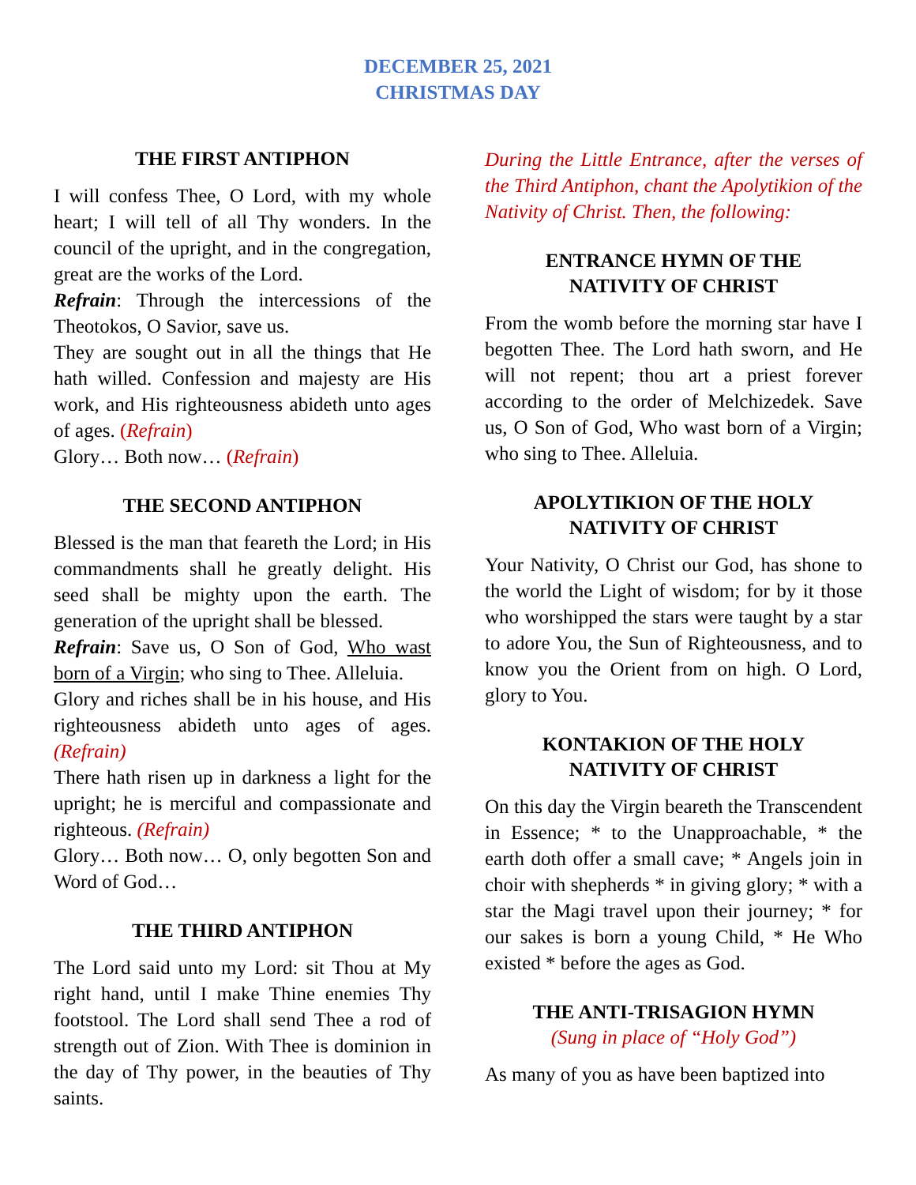DECEMBER 25, 2021
CHRISTMAS DAY
THE FIRST ANTIPHON
I will confess Thee, O Lord, with my whole heart; I will tell of all Thy wonders. In the council of the upright, and in the congregation, great are the works of the Lord.
Refrain: Through the intercessions of the Theotokos, O Savior, save us.
They are sought out in all the things that He hath willed. Confession and majesty are His work, and His righteousness abideth unto ages of ages. (Refrain)
Glory… Both now… (Refrain)
THE SECOND ANTIPHON
Blessed is the man that feareth the Lord; in His commandments shall he greatly delight. His seed shall be mighty upon the earth. The generation of the upright shall be blessed.
Refrain: Save us, O Son of God, Who wast born of a Virgin; who sing to Thee. Alleluia.
Glory and riches shall be in his house, and His righteousness abideth unto ages of ages. (Refrain)
There hath risen up in darkness a light for the upright; he is merciful and compassionate and righteous. (Refrain)
Glory… Both now… O, only begotten Son and Word of God…
THE THIRD ANTIPHON
The Lord said unto my Lord: sit Thou at My right hand, until I make Thine enemies Thy footstool. The Lord shall send Thee a rod of strength out of Zion. With Thee is dominion in the day of Thy power, in the beauties of Thy saints.
During the Little Entrance, after the verses of the Third Antiphon, chant the Apolytikion of the Nativity of Christ. Then, the following:
ENTRANCE HYMN OF THE
NATIVITY OF CHRIST
From the womb before the morning star have I begotten Thee. The Lord hath sworn, and He will not repent; thou art a priest forever according to the order of Melchizedek. Save us, O Son of God, Who wast born of a Virgin; who sing to Thee. Alleluia.
APOLYTIKION OF THE HOLY
NATIVITY OF CHRIST
Your Nativity, O Christ our God, has shone to the world the Light of wisdom; for by it those who worshipped the stars were taught by a star to adore You, the Sun of Righteousness, and to know you the Orient from on high. O Lord, glory to You.
KONTAKION OF THE HOLY
NATIVITY OF CHRIST
On this day the Virgin beareth the Transcendent in Essence; * to the Unapproachable, * the earth doth offer a small cave; * Angels join in choir with shepherds * in giving glory; * with a star the Magi travel upon their journey; * for our sakes is born a young Child, * He Who existed * before the ages as God.
THE ANTI-TRISAGION HYMN
(Sung in place of “Holy God”)
As many of you as have been baptized into